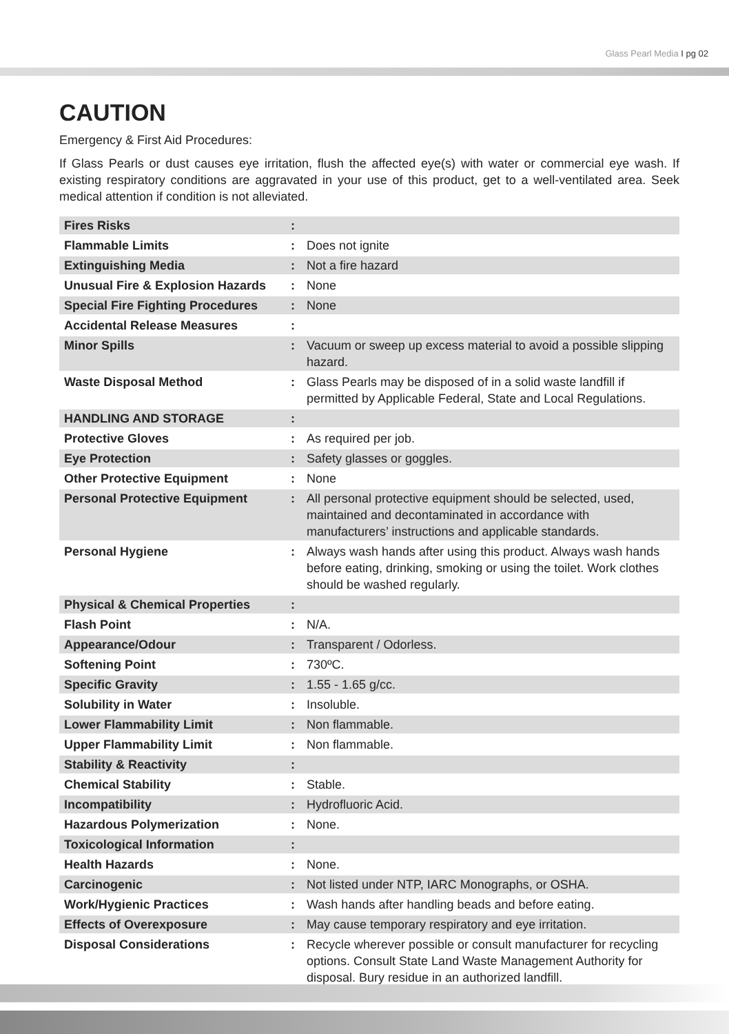Glass Pearl Media I pg 02
CAUTION
Emergency & First Aid Procedures:
If Glass Pearls or dust causes eye irritation, flush the affected eye(s) with water or commercial eye wash. If existing respiratory conditions are aggravated in your use of this product, get to a well-ventilated area. Seek medical attention if condition is not alleviated.
| Fires Risks | : | |
| Flammable Limits | : | Does not ignite |
| Extinguishing Media | : | Not a fire hazard |
| Unusual Fire & Explosion Hazards | : | None |
| Special Fire Fighting Procedures | : | None |
| Accidental Release Measures | : | |
| Minor Spills | : | Vacuum or sweep up excess material to avoid a possible slipping hazard. |
| Waste Disposal Method | : | Glass Pearls may be disposed of in a solid waste landfill if permitted by Applicable Federal, State and Local Regulations. |
| HANDLING AND STORAGE | : | |
| Protective Gloves | : | As required per job. |
| Eye Protection | : | Safety glasses or goggles. |
| Other Protective Equipment | : | None |
| Personal Protective Equipment | : | All personal protective equipment should be selected, used, maintained and decontaminated in accordance with manufacturers’ instructions and applicable standards. |
| Personal Hygiene | : | Always wash hands after using this product. Always wash hands before eating, drinking, smoking or using the toilet. Work clothes should be washed regularly. |
| Physical & Chemical Properties | : | |
| Flash Point | : | N/A. |
| Appearance/Odour | : | Transparent / Odorless. |
| Softening Point | : | 730ºC. |
| Specific Gravity | : | 1.55 - 1.65 g/cc. |
| Solubility in Water | : | Insoluble. |
| Lower Flammability Limit | : | Non flammable. |
| Upper Flammability Limit | : | Non flammable. |
| Stability & Reactivity | : | |
| Chemical Stability | : | Stable. |
| Incompatibility | : | Hydrofluoric Acid. |
| Hazardous Polymerization | : | None. |
| Toxicological Information | : | |
| Health Hazards | : | None. |
| Carcinogenic | : | Not listed under NTP, IARC Monographs, or OSHA. |
| Work/Hygienic Practices | : | Wash hands after handling beads and before eating. |
| Effects of Overexposure | : | May cause temporary respiratory and eye irritation. |
| Disposal Considerations | : | Recycle wherever possible or consult manufacturer for recycling options. Consult State Land Waste Management Authority for disposal. Bury residue in an authorized landfill. |